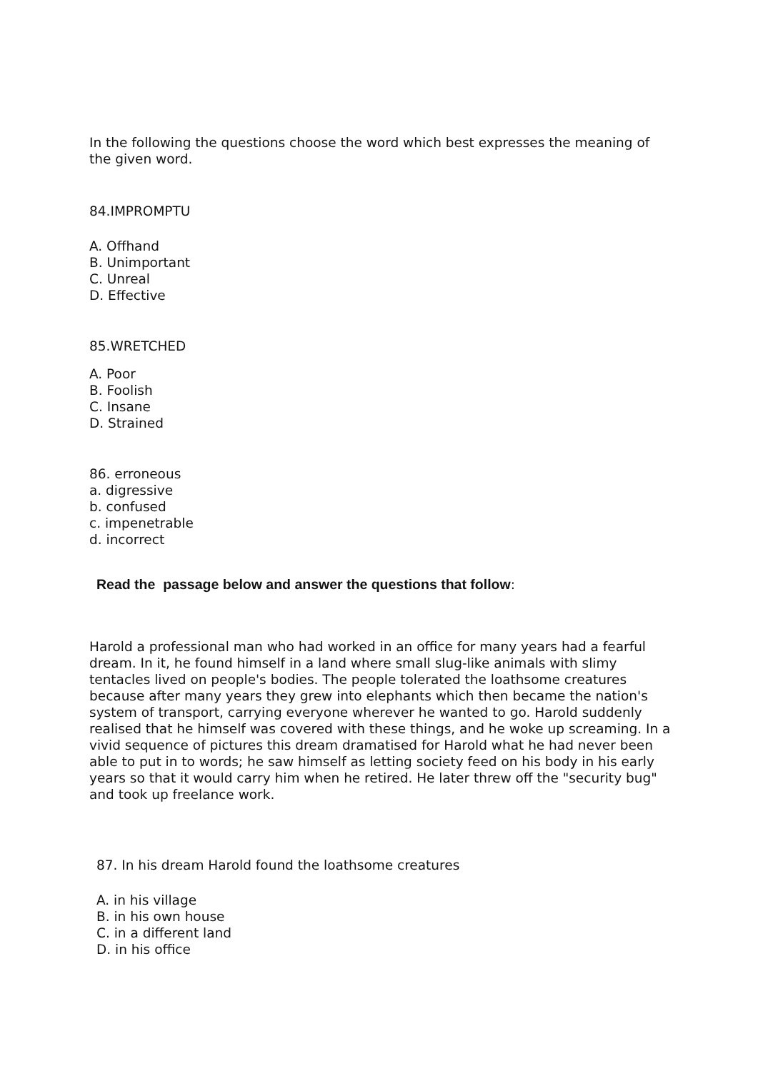In the following the questions choose the word which best expresses the meaning of the given word.
84.IMPROMPTU
A. Offhand
B. Unimportant
C. Unreal
D. Effective
85.WRETCHED
A. Poor
B. Foolish
C. Insane
D. Strained
86. erroneous
a. digressive
b. confused
c. impenetrable
d. incorrect
Read the passage below and answer the questions that follow:
Harold a professional man who had worked in an office for many years had a fearful dream. In it, he found himself in a land where small slug-like animals with slimy tentacles lived on people's bodies. The people tolerated the loathsome creatures because after many years they grew into elephants which then became the nation's system of transport, carrying everyone wherever he wanted to go. Harold suddenly realised that he himself was covered with these things, and he woke up screaming. In a vivid sequence of pictures this dream dramatised for Harold what he had never been able to put in to words; he saw himself as letting society feed on his body in his early years so that it would carry him when he retired. He later threw off the "security bug" and took up freelance work.
87. In his dream Harold found the loathsome creatures
A. in his village
B. in his own house
C. in a different land
D. in his office